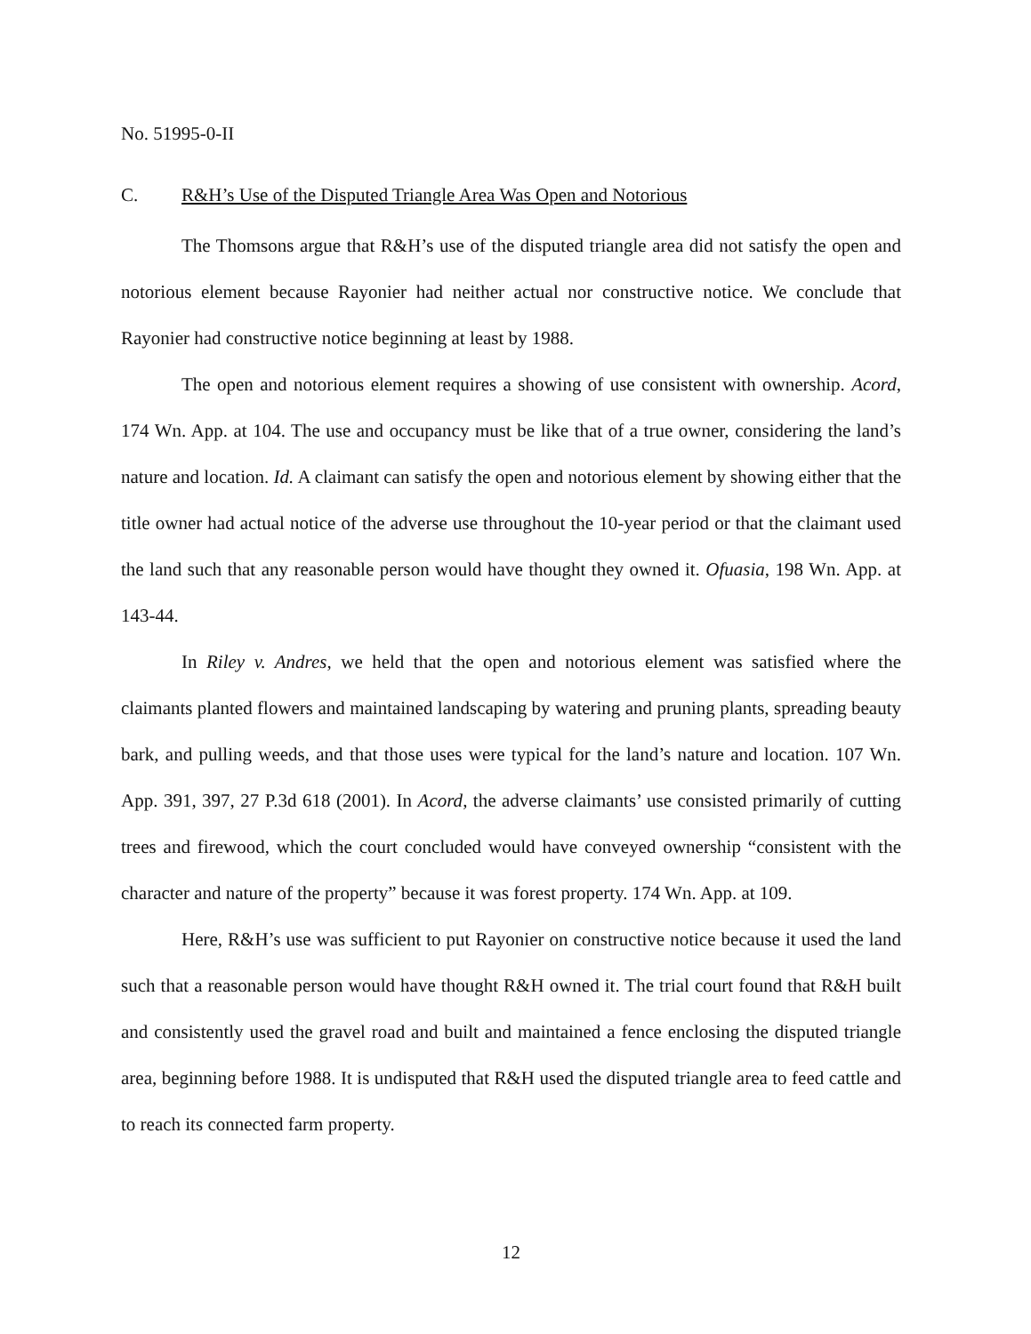No. 51995-0-II
C. R&H’s Use of the Disputed Triangle Area Was Open and Notorious
The Thomsons argue that R&H’s use of the disputed triangle area did not satisfy the open and notorious element because Rayonier had neither actual nor constructive notice. We conclude that Rayonier had constructive notice beginning at least by 1988.
The open and notorious element requires a showing of use consistent with ownership. Acord, 174 Wn. App. at 104. The use and occupancy must be like that of a true owner, considering the land’s nature and location. Id. A claimant can satisfy the open and notorious element by showing either that the title owner had actual notice of the adverse use throughout the 10-year period or that the claimant used the land such that any reasonable person would have thought they owned it. Ofuasia, 198 Wn. App. at 143-44.
In Riley v. Andres, we held that the open and notorious element was satisfied where the claimants planted flowers and maintained landscaping by watering and pruning plants, spreading beauty bark, and pulling weeds, and that those uses were typical for the land’s nature and location. 107 Wn. App. 391, 397, 27 P.3d 618 (2001). In Acord, the adverse claimants’ use consisted primarily of cutting trees and firewood, which the court concluded would have conveyed ownership “consistent with the character and nature of the property” because it was forest property. 174 Wn. App. at 109.
Here, R&H’s use was sufficient to put Rayonier on constructive notice because it used the land such that a reasonable person would have thought R&H owned it. The trial court found that R&H built and consistently used the gravel road and built and maintained a fence enclosing the disputed triangle area, beginning before 1988. It is undisputed that R&H used the disputed triangle area to feed cattle and to reach its connected farm property.
12